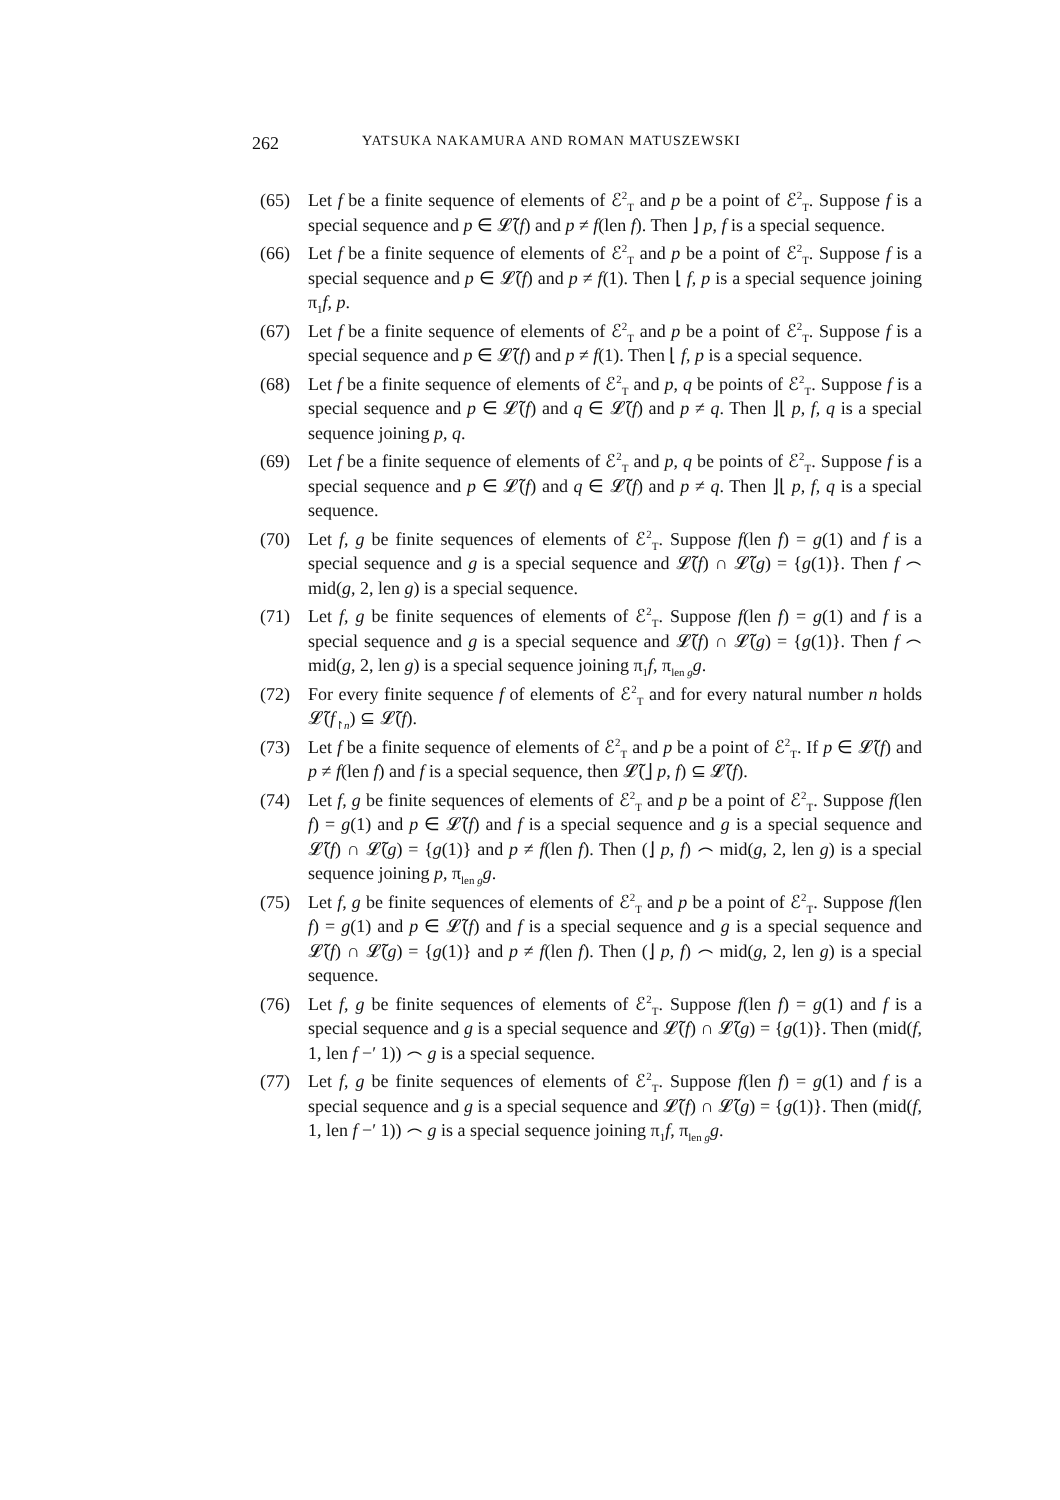262 YATSUKA NAKAMURA AND ROMAN MATUSZEWSKI
(65) Let f be a finite sequence of elements of ℰ<sup>2</sup><sub>T</sub> and p be a point of ℰ<sup>2</sup><sub>T</sub>. Suppose f is a special sequence and p ∈ 𝓛̃(f) and p ≠ f(len f). Then ⌋ p, f is a special sequence.
(66) Let f be a finite sequence of elements of ℰ<sup>2</sup><sub>T</sub> and p be a point of ℰ<sup>2</sup><sub>T</sub>. Suppose f is a special sequence and p ∈ 𝓛̃(f) and p ≠ f(1). Then ⌊ f, p is a special sequence joining π<sub>1</sub>f, p.
(67) Let f be a finite sequence of elements of ℰ<sup>2</sup><sub>T</sub> and p be a point of ℰ<sup>2</sup><sub>T</sub>. Suppose f is a special sequence and p ∈ 𝓛̃(f) and p ≠ f(1). Then ⌊ f, p is a special sequence.
(68) Let f be a finite sequence of elements of ℰ<sup>2</sup><sub>T</sub> and p, q be points of ℰ<sup>2</sup><sub>T</sub>. Suppose f is a special sequence and p ∈ 𝓛̃(f) and q ∈ 𝓛̃(f) and p ≠ q. Then ⌋⌊ p, f, q is a special sequence joining p, q.
(69) Let f be a finite sequence of elements of ℰ<sup>2</sup><sub>T</sub> and p, q be points of ℰ<sup>2</sup><sub>T</sub>. Suppose f is a special sequence and p ∈ 𝓛̃(f) and q ∈ 𝓛̃(f) and p ≠ q. Then ⌋⌊ p, f, q is a special sequence.
(70) Let f, g be finite sequences of elements of ℰ<sup>2</sup><sub>T</sub>. Suppose f(len f) = g(1) and f is a special sequence and g is a special sequence and 𝓛̃(f) ∩ 𝓛̃(g) = {g(1)}. Then f ⌢ mid(g, 2, len g) is a special sequence.
(71) Let f, g be finite sequences of elements of ℰ<sup>2</sup><sub>T</sub>. Suppose f(len f) = g(1) and f is a special sequence and g is a special sequence and 𝓛̃(f) ∩ 𝓛̃(g) = {g(1)}. Then f ⌢ mid(g, 2, len g) is a special sequence joining π<sub>1</sub>f, π<sub>len g</sub>g.
(72) For every finite sequence f of elements of ℰ<sup>2</sup><sub>T</sub> and for every natural number n holds 𝓛̃(f<sub>↾n</sub>) ⊆ 𝓛̃(f).
(73) Let f be a finite sequence of elements of ℰ<sup>2</sup><sub>T</sub> and p be a point of ℰ<sup>2</sup><sub>T</sub>. If p ∈ 𝓛̃(f) and p ≠ f(len f) and f is a special sequence, then 𝓛̃(⌋ p, f) ⊆ 𝓛̃(f).
(74) Let f, g be finite sequences of elements of ℰ<sup>2</sup><sub>T</sub> and p be a point of ℰ<sup>2</sup><sub>T</sub>. Suppose f(len f) = g(1) and p ∈ 𝓛̃(f) and f is a special sequence and g is a special sequence and 𝓛̃(f) ∩ 𝓛̃(g) = {g(1)} and p ≠ f(len f). Then (⌋ p, f) ⌢ mid(g, 2, len g) is a special sequence joining p, π<sub>len g</sub>g.
(75) Let f, g be finite sequences of elements of ℰ<sup>2</sup><sub>T</sub> and p be a point of ℰ<sup>2</sup><sub>T</sub>. Suppose f(len f) = g(1) and p ∈ 𝓛̃(f) and f is a special sequence and g is a special sequence and 𝓛̃(f) ∩ 𝓛̃(g) = {g(1)} and p ≠ f(len f). Then (⌋ p, f) ⌢ mid(g, 2, len g) is a special sequence.
(76) Let f, g be finite sequences of elements of ℰ<sup>2</sup><sub>T</sub>. Suppose f(len f) = g(1) and f is a special sequence and g is a special sequence and 𝓛̃(f) ∩ 𝓛̃(g) = {g(1)}. Then (mid(f, 1, len f −′ 1)) ⌢ g is a special sequence.
(77) Let f, g be finite sequences of elements of ℰ<sup>2</sup><sub>T</sub>. Suppose f(len f) = g(1) and f is a special sequence and g is a special sequence and 𝓛̃(f) ∩ 𝓛̃(g) = {g(1)}. Then (mid(f, 1, len f −′ 1)) ⌢ g is a special sequence joining π<sub>1</sub>f, π<sub>len g</sub>g.